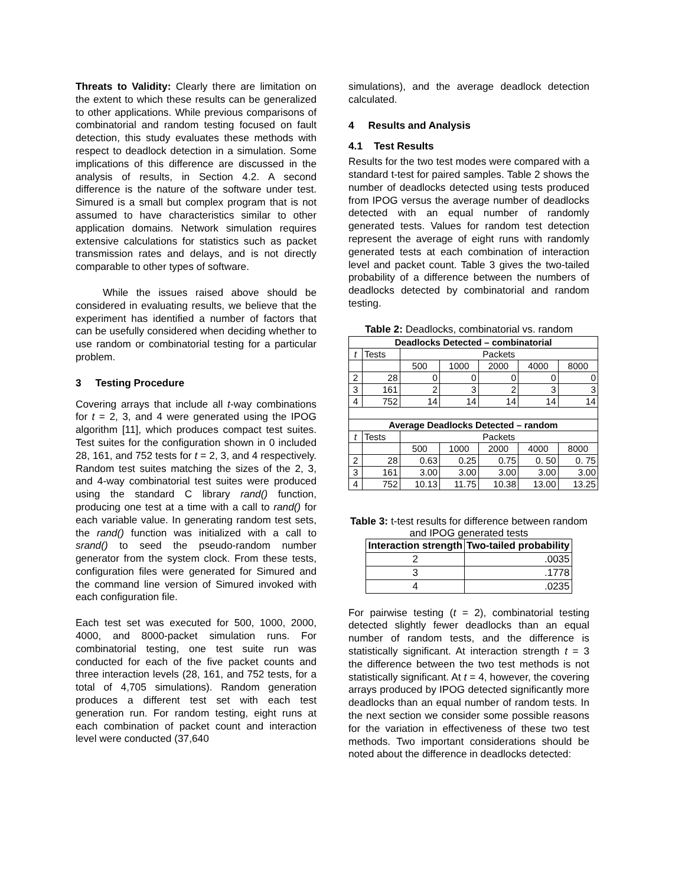Threats to Validity: Clearly there are limitation on the extent to which these results can be generalized to other applications. While previous comparisons of combinatorial and random testing focused on fault detection, this study evaluates these methods with respect to deadlock detection in a simulation. Some implications of this difference are discussed in the analysis of results, in Section 4.2. A second difference is the nature of the software under test. Simured is a small but complex program that is not assumed to have characteristics similar to other application domains. Network simulation requires extensive calculations for statistics such as packet transmission rates and delays, and is not directly comparable to other types of software.
While the issues raised above should be considered in evaluating results, we believe that the experiment has identified a number of factors that can be usefully considered when deciding whether to use random or combinatorial testing for a particular problem.
3 Testing Procedure
Covering arrays that include all t-way combinations for t = 2, 3, and 4 were generated using the IPOG algorithm [11], which produces compact test suites. Test suites for the configuration shown in 0 included 28, 161, and 752 tests for t = 2, 3, and 4 respectively. Random test suites matching the sizes of the 2, 3, and 4-way combinatorial test suites were produced using the standard C library rand() function, producing one test at a time with a call to rand() for each variable value. In generating random test sets, the rand() function was initialized with a call to srand() to seed the pseudo-random number generator from the system clock. From these tests, configuration files were generated for Simured and the command line version of Simured invoked with each configuration file.
Each test set was executed for 500, 1000, 2000, 4000, and 8000-packet simulation runs. For combinatorial testing, one test suite run was conducted for each of the five packet counts and three interaction levels (28, 161, and 752 tests, for a total of 4,705 simulations). Random generation produces a different test set with each test generation run. For random testing, eight runs at each combination of packet count and interaction level were conducted (37,640
simulations), and the average deadlock detection calculated.
4 Results and Analysis
4.1 Test Results
Results for the two test modes were compared with a standard t-test for paired samples. Table 2 shows the number of deadlocks detected using tests produced from IPOG versus the average number of deadlocks detected with an equal number of randomly generated tests. Values for random test detection represent the average of eight runs with randomly generated tests at each combination of interaction level and packet count. Table 3 gives the two-tailed probability of a difference between the numbers of deadlocks detected by combinatorial and random testing.
Table 2: Deadlocks, combinatorial vs. random
| Deadlocks Detected – combinatorial | | | | | | |
| t | Tests | Packets | | | | |
| | | 500 | 1000 | 2000 | 4000 | 8000 |
| 2 | 28 | 0 | 0 | 0 | 0 | 0 |
| 3 | 161 | 2 | 3 | 2 | 3 | 3 |
| 4 | 752 | 14 | 14 | 14 | 14 | 14 |
| Average Deadlocks Detected – random | | | | | | |
| t | Tests | Packets | | | | |
| | | 500 | 1000 | 2000 | 4000 | 8000 |
| 2 | 28 | 0.63 | 0.25 | 0.75 | 0. 50 | 0. 75 |
| 3 | 161 | 3.00 | 3.00 | 3.00 | 3.00 | 3.00 |
| 4 | 752 | 10.13 | 11.75 | 10.38 | 13.00 | 13.25 |
Table 3: t-test results for difference between random and IPOG generated tests
| Interaction strength | Two-tailed probability |
| 2 | .0035 |
| 3 | .1778 |
| 4 | .0235 |
For pairwise testing (t = 2), combinatorial testing detected slightly fewer deadlocks than an equal number of random tests, and the difference is statistically significant. At interaction strength t = 3 the difference between the two test methods is not statistically significant. At t = 4, however, the covering arrays produced by IPOG detected significantly more deadlocks than an equal number of random tests. In the next section we consider some possible reasons for the variation in effectiveness of these two test methods. Two important considerations should be noted about the difference in deadlocks detected: